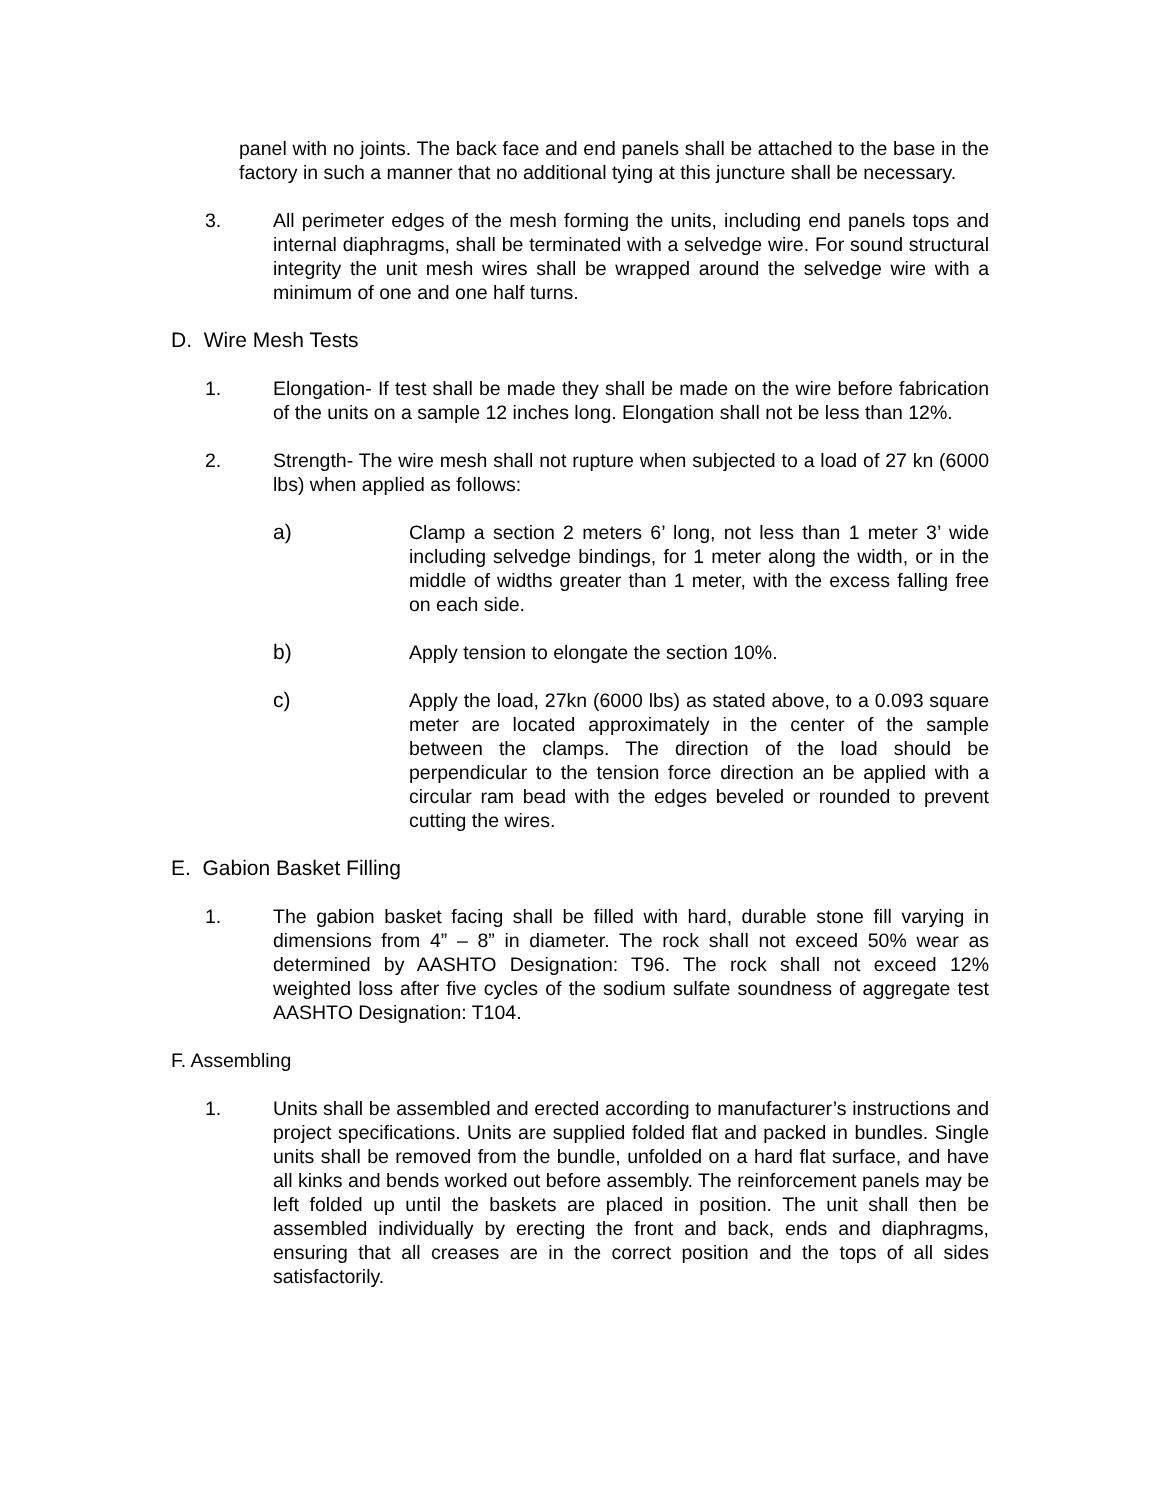panel with no joints. The back face and end panels shall be attached to the base in the factory in such a manner that no additional tying at this juncture shall be necessary.
3. All perimeter edges of the mesh forming the units, including end panels tops and internal diaphragms, shall be terminated with a selvedge wire. For sound structural integrity the unit mesh wires shall be wrapped around the selvedge wire with a minimum of one and one half turns.
D. Wire Mesh Tests
1. Elongation- If test shall be made they shall be made on the wire before fabrication of the units on a sample 12 inches long. Elongation shall not be less than 12%.
2. Strength- The wire mesh shall not rupture when subjected to a load of 27 kn (6000 lbs) when applied as follows:
a) Clamp a section 2 meters 6’ long, not less than 1 meter 3’ wide including selvedge bindings, for 1 meter along the width, or in the middle of widths greater than 1 meter, with the excess falling free on each side.
b) Apply tension to elongate the section 10%.
c) Apply the load, 27kn (6000 lbs) as stated above, to a 0.093 square meter are located approximately in the center of the sample between the clamps. The direction of the load should be perpendicular to the tension force direction an be applied with a circular ram bead with the edges beveled or rounded to prevent cutting the wires.
E. Gabion Basket Filling
1. The gabion basket facing shall be filled with hard, durable stone fill varying in dimensions from 4” – 8” in diameter. The rock shall not exceed 50% wear as determined by AASHTO Designation: T96. The rock shall not exceed 12% weighted loss after five cycles of the sodium sulfate soundness of aggregate test AASHTO Designation: T104.
F. Assembling
1. Units shall be assembled and erected according to manufacturer’s instructions and project specifications. Units are supplied folded flat and packed in bundles. Single units shall be removed from the bundle, unfolded on a hard flat surface, and have all kinks and bends worked out before assembly. The reinforcement panels may be left folded up until the baskets are placed in position. The unit shall then be assembled individually by erecting the front and back, ends and diaphragms, ensuring that all creases are in the correct position and the tops of all sides satisfactorily.